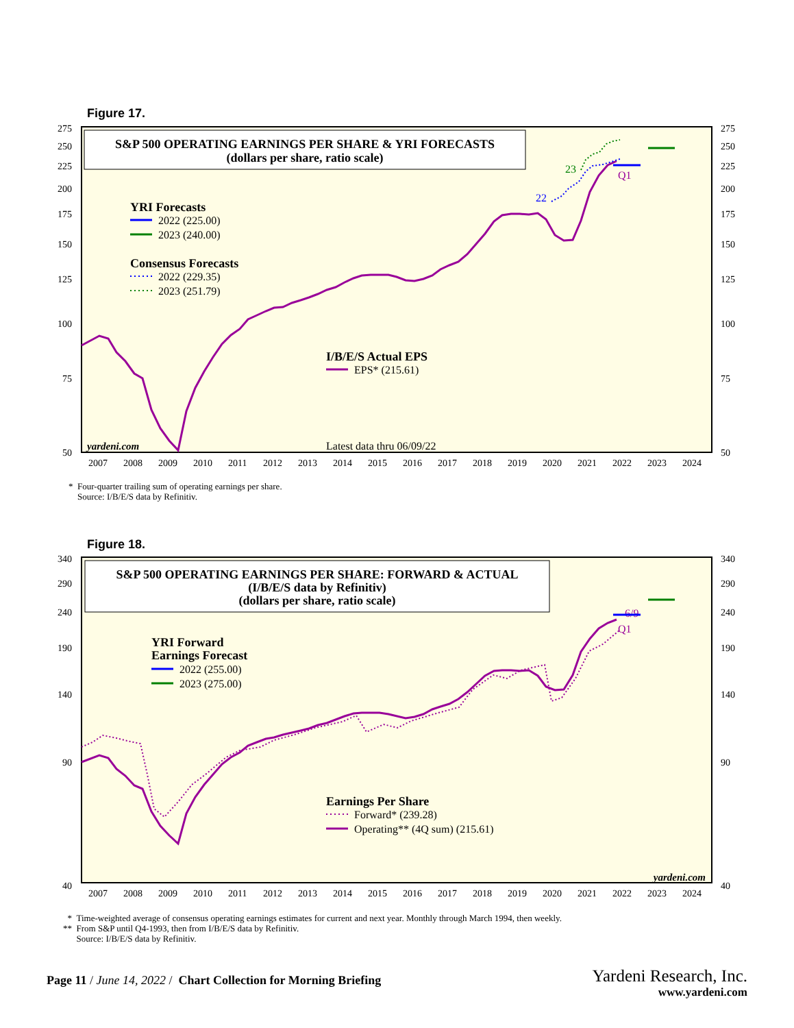Figure 17.
S&P 500 OPERATING EARNINGS PER SHARE & YRI FORECASTS
(dollars per share, ratio scale)
YRI Forecasts
2022 (225.00)
2023 (240.00)
Consensus Forecasts
2022 (229.35)
2023 (251.79)
I/B/E/S Actual EPS
EPS* (215.61)
Latest data thru 06/09/22
22
23
Q1
yardeni.com
275
250
225
200
175
150
125
100
75
50
275
250
225
200
175
150
125
100
75
50
2007
2008
2009
2010
2011
2012
2013
2014
2015
2016
2017
2018
2019
2020
2021
2022
2023
2024
* Four-quarter trailing sum of operating earnings per share.
Source: I/B/E/S data by Refinitiv.
Figure 18.
S&P 500 OPERATING EARNINGS PER SHARE: FORWARD & ACTUAL
(I/B/E/S data by Refinitiv)
(dollars per share, ratio scale)
YRI Forward
Earnings Forecast
2022 (255.00)
2023 (275.00)
Earnings Per Share
Forward* (239.28)
Operating** (4Q sum) (215.61)
6/9
Q1
yardeni.com
340
290
240
190
140
90
40
340
290
240
190
140
90
40
2007
2008
2009
2010
2011
2012
2013
2014
2015
2016
2017
2018
2019
2020
2021
2022
2023
2024
* Time-weighted average of consensus operating earnings estimates for current and next year. Monthly through March 1994, then weekly.
** From S&P until Q4-1993, then from I/B/E/S data by Refinitiv.
Source: I/B/E/S data by Refinitiv.
Page 11 / June 14, 2022 / Chart Collection for Morning Briefing
Yardeni Research, Inc.
www.yardeni.com